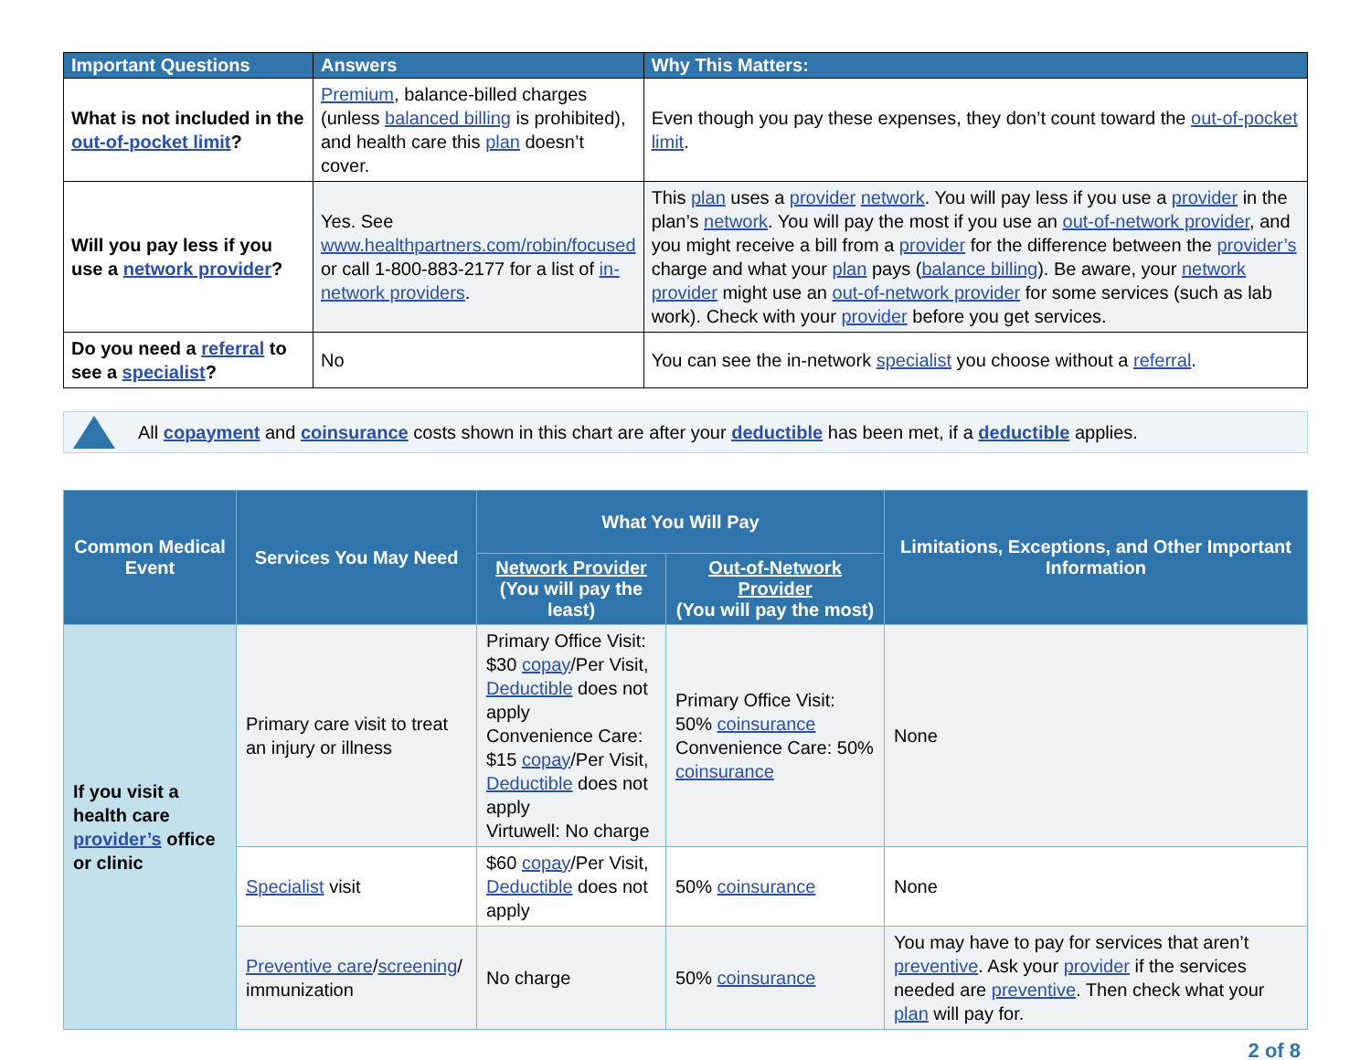| Important Questions | Answers | Why This Matters: |
| --- | --- | --- |
| What is not included in the out-of-pocket limit ? | Premium , balance-billed charges (unless balanced billing is prohibited), and health care this plan doesn’t cover. | Even though you pay these expenses, they don’t count toward the out-of-pocket limit . |
| Will you pay less if you use a network provider ? | Yes. See www.healthpartners.com/robin/focused or call 1-800-883-2177 for a list of in-network providers . | This plan uses a provider network . You will pay less if you use a provider in the plan’s network . You will pay the most if you use an out-of-network provider , and you might receive a bill from a provider for the difference between the provider’s charge and what your plan pays ( balance billing ). Be aware, your network provider might use an out-of-network provider for some services (such as lab work). Check with your provider before you get services. |
| Do you need a referral to see a specialist ? | No | You can see the in-network specialist you choose without a referral . |
All copayment and coinsurance costs shown in this chart are after your deductible has been met, if a deductible applies.
| Common Medical Event | Services You May Need | What You Will Pay | | Limitations, Exceptions, and Other Important Information |
| --- | --- | --- | --- | --- |
| | | Network Provider (You will pay the least) | Out-of-Network Provider (You will pay the most) | |
| If you visit a health care provider’s office or clinic | Primary care visit to treat an injury or illness | Primary Office Visit: $30 copay /Per Visit, Deductible does not apply Convenience Care: $15 copay /Per Visit, Deductible does not apply Virtuwell: No charge | Primary Office Visit: 50% coinsurance Convenience Care: 50% coinsurance | None |
| | Specialist visit | $60 copay /Per Visit, Deductible does not apply | 50% coinsurance | None |
| | Preventive care / screening / immunization | No charge | 50% coinsurance | You may have to pay for services that aren’t preventive . Ask your provider if the services needed are preventive . Then check what your plan will pay for. |
2 of 8